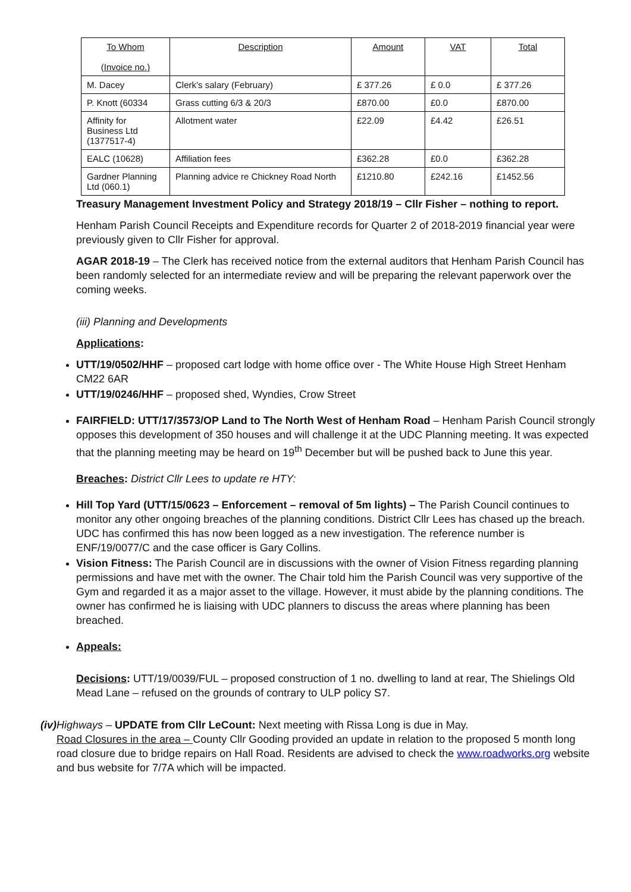| To Whom (Invoice no.) | Description | Amount | VAT | Total |
| --- | --- | --- | --- | --- |
| M. Dacey | Clerk’s salary (February) | £ 377.26 | £ 0.0 | £ 377.26 |
| P. Knott (60334 | Grass cutting 6/3 & 20/3 | £870.00 | £0.0 | £870.00 |
| Affinity for Business Ltd (1377517-4) | Allotment water | £22.09 | £4.42 | £26.51 |
| EALC (10628) | Affiliation fees | £362.28 | £0.0 | £362.28 |
| Gardner Planning Ltd (060.1) | Planning advice re Chickney Road North | £1210.80 | £242.16 | £1452.56 |
Treasury Management Investment Policy and Strategy 2018/19 – Cllr Fisher – nothing to report.
Henham Parish Council Receipts and Expenditure records for Quarter 2 of 2018-2019 financial year were previously given to Cllr Fisher for approval.
AGAR 2018-19 – The Clerk has received notice from the external auditors that Henham Parish Council has been randomly selected for an intermediate review and will be preparing the relevant paperwork over the coming weeks.
(iii) Planning and Developments
Applications:
UTT/19/0502/HHF – proposed cart lodge with home office over - The White House High Street Henham CM22 6AR
UTT/19/0246/HHF – proposed shed, Wyndies, Crow Street
FAIRFIELD: UTT/17/3573/OP Land to The North West of Henham Road – Henham Parish Council strongly opposes this development of 350 houses and will challenge it at the UDC Planning meeting. It was expected that the planning meeting may be heard on 19<sup>th</sup> December but will be pushed back to June this year.
Breaches: District Cllr Lees to update re HTY:
Hill Top Yard (UTT/15/0623 – Enforcement – removal of 5m lights) – The Parish Council continues to monitor any other ongoing breaches of the planning conditions. District Cllr Lees has chased up the breach. UDC has confirmed this has now been logged as a new investigation. The reference number is ENF/19/0077/C and the case officer is Gary Collins.
Vision Fitness: The Parish Council are in discussions with the owner of Vision Fitness regarding planning permissions and have met with the owner. The Chair told him the Parish Council was very supportive of the Gym and regarded it as a major asset to the village. However, it must abide by the planning conditions. The owner has confirmed he is liaising with UDC planners to discuss the areas where planning has been breached.
Appeals:
Decisions: UTT/19/0039/FUL – proposed construction of 1 no. dwelling to land at rear, The Shielings Old Mead Lane – refused on the grounds of contrary to ULP policy S7.
(iv) Highways – UPDATE from Cllr LeCount: Next meeting with Rissa Long is due in May.
Road Closures in the area – County Cllr Gooding provided an update in relation to the proposed 5 month long road closure due to bridge repairs on Hall Road. Residents are advised to check the www.roadworks.org website and bus website for 7/7A which will be impacted.